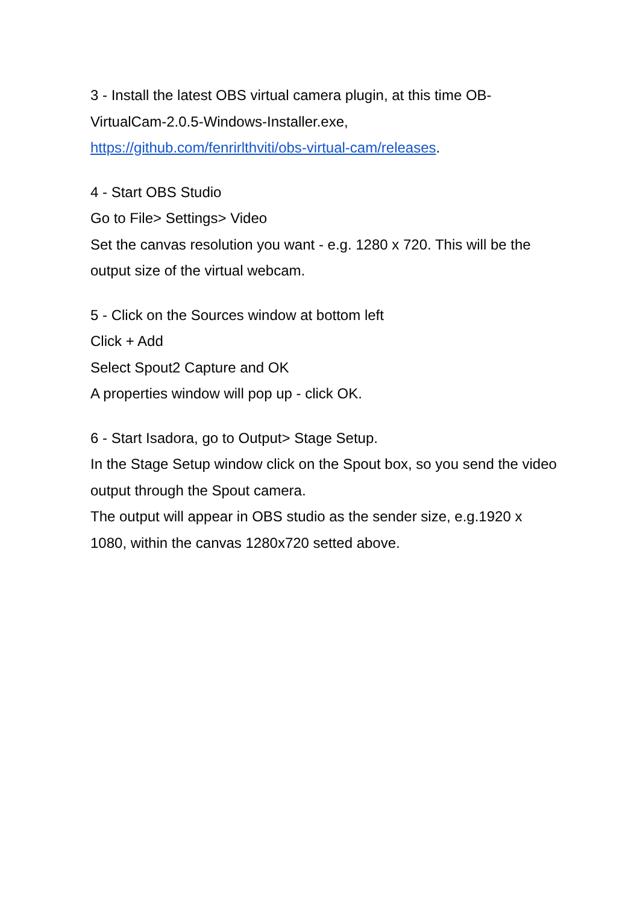3 - Install the latest OBS virtual camera plugin, at this time OB-
VirtualCam-2.0.5-Windows-Installer.exe,
https://github.com/fenrirlthviti/obs-virtual-cam/releases.
4 - Start OBS Studio
Go to File> Settings> Video
Set the canvas resolution you want - e.g. 1280 x 720. This will be the output size of the virtual webcam.
5 - Click on the Sources window at bottom left
Click + Add
Select Spout2 Capture and OK
A properties window will pop up - click OK.
6 - Start Isadora, go to Output> Stage Setup.
In the Stage Setup window click on the Spout box, so you send the video output through the Spout camera.
The output will appear in OBS studio as the sender size, e.g.1920 x 1080, within the canvas 1280x720 setted above.